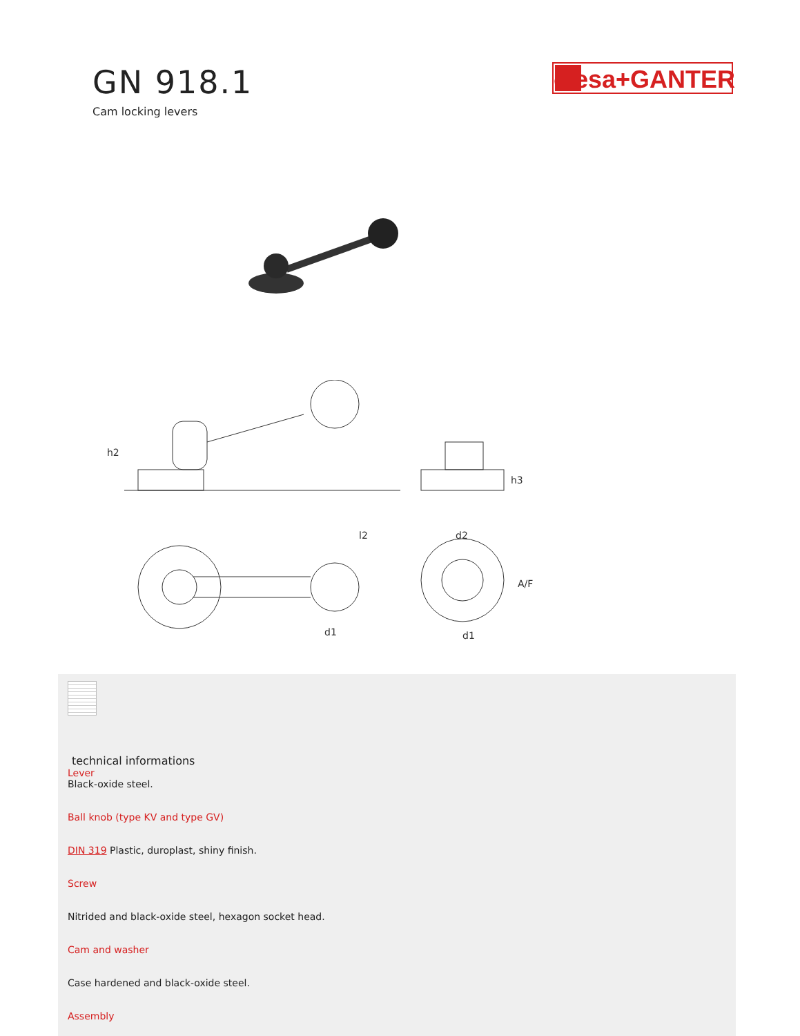GN 918.1
Cam locking levers
elesa+GANTER
h2
d1
l2
d2
h3
A/F
d1
technical informations
Lever
Black-oxide steel.
Ball knob (type KV and type GV)
DIN 319 Plastic, duroplast, shiny finish.
Screw
Nitrided and black-oxide steel, hexagon socket head.
Cam and washer
Case hardened and black-oxide steel.
Assembly